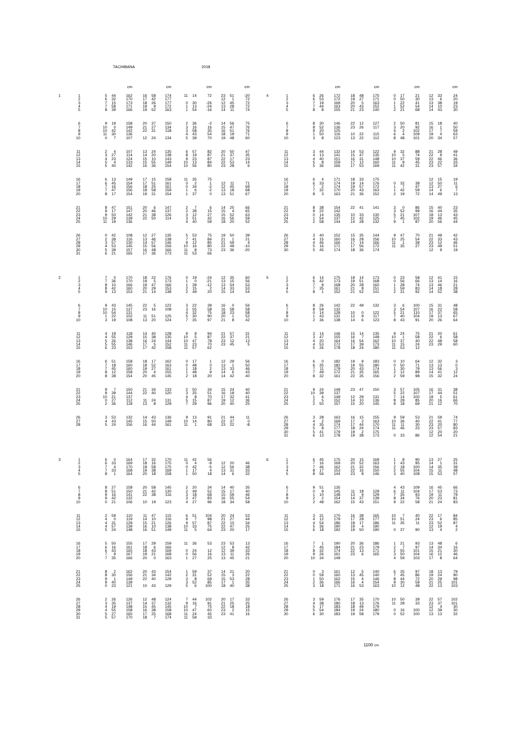TACHIBANA 2018
| | | | | cm | | | cm | | | cm | | | cm |
| --- | --- | --- | --- | --- | --- | --- | --- | --- | --- | --- | --- | --- | --- |
| 1 | 1 | 5 | 44 | 162 | 16 | 58 | 174 | 11 | 14 | 72 | 23 | 51 | -20 |
| | 2 | 6 | 32 | 170 | 17 | 42 | 177 | | | | 12 | 1 | 72 |
| | 3 | 7 | 15 | 173 | 18 | 26 | 177 | 0 | 30 | -26 | 12 | 45 | 72 |
| | 4 | 7 | 58 | 171 | 19 | 9 | 172 | 1 | 13 | -24 | 13 | 28 | 72 |
| | 5 | 8 | 39 | 166 | 19 | 52 | 163 | 1 | 54 | -16 | 14 | 11 | 74 |
| | 6 | 9 | 19 | 158 | 20 | 37 | 150 | 2 | 36 | -2 | 14 | 56 | 75 |
| | 7 | 10 | 0 | 149 | 21 | 27 | 134 | 3 | 16 | 16 | 15 | 47 | 76 |
| | 8 | 10 | 42 | 142 | 22 | 31 | 118 | 3 | 58 | 35 | 16 | 51 | 76 |
| | 9 | 11 | 30 | 136 | | | | 4 | 43 | 54 | 18 | 19 | 71 |
| | 10 | 0 | 7 | 107 | 12 | 24 | 134 | 5 | 39 | 70 | 19 | 48 | 60 |
| | 11 | 2 | 4 | 107 | 13 | 24 | 135 | 6 | 57 | 82 | 20 | 50 | 47 |
| | 12 | 3 | 27 | 114 | 14 | 20 | 138 | 8 | 19 | 87 | 21 | 37 | 35 |
| | 13 | 4 | 23 | 124 | 15 | 10 | 143 | 9 | 23 | 87 | 22 | 17 | 23 |
| | 14 | 5 | 4 | 133 | 15 | 55 | 149 | 10 | 13 | 84 | 22 | 53 | 14 |
| | 15 | 5 | 40 | 142 | 16 | 36 | 154 | 10 | 56 | 80 | 23 | 28 | 6 |
| | 16 | 6 | 13 | 149 | 17 | 15 | 158 | 11 | 35 | 75 | | | |
| | 17 | 6 | 45 | 154 | 17 | 51 | 161 | 0 | 2 | 1 | 12 | 11 | 71 |
| | 18 | 7 | 16 | 156 | 18 | 25 | 161 | 0 | 34 | -2 | 12 | 45 | 69 |
| | 19 | 7 | 47 | 156 | 18 | 58 | 159 | 1 | 6 | -2 | 13 | 18 | 68 |
| | 20 | 8 | 17 | 154 | 19 | 31 | 154 | 1 | 37 | 0 | 13 | 51 | 67 |
| | 21 | 8 | 47 | 151 | 20 | 6 | 147 | 2 | 7 | 6 | 14 | 25 | 66 |
| | 22 | 9 | 17 | 147 | 20 | 46 | 137 | 2 | 38 | 15 | 15 | 4 | 65 |
| | 23 | 9 | 50 | 142 | 21 | 38 | 126 | 3 | 12 | 27 | 15 | 52 | 63 |
| | 24 | 10 | 29 | 139 | 22 | 50 | 114 | 3 | 51 | 42 | 16 | 56 | 59 |
| | 25 | 11 | 19 | 136 | | | | 4 | 40 | 59 | 18 | 20 | 52 |
| | 26 | 0 | 42 | 108 | 12 | 27 | 135 | 5 | 53 | 75 | 19 | 50 | 39 |
| | 27 | 2 | 39 | 116 | 13 | 46 | 138 | 7 | 41 | 84 | 21 | 1 | 21 |
| | 28 | 3 | 57 | 130 | 14 | 57 | 146 | 9 | 12 | 85 | 21 | 59 | 4 |
| | 29 | 4 | 53 | 145 | 15 | 56 | 156 | 10 | 16 | 80 | 22 | 49 | -10 |
| | 30 | 5 | 39 | 157 | 16 | 48 | 166 | 11 | 8 | 73 | 23 | 36 | -20 |
| | 31 | 6 | 21 | 165 | 17 | 36 | 173 | 11 | 53 | 66 | | | |
| 2 | 1 | 7 | 0 | 170 | 18 | 22 | 176 | 0 | 19 | -24 | 12 | 35 | 60 |
| | 2 | 7 | 36 | 170 | 19 | 5 | 173 | 1 | 0 | -21 | 13 | 15 | 56 |
| | 3 | 8 | 10 | 166 | 19 | 47 | 166 | 1 | 39 | -12 | 13 | 54 | 53 |
| | 4 | 8 | 42 | 160 | 20 | 29 | 153 | 2 | 15 | 2 | 14 | 33 | 53 |
| | 5 | 9 | 13 | 153 | 21 | 14 | 138 | 2 | 49 | 20 | 15 | 14 | 54 |
| | 6 | 9 | 43 | 145 | 22 | 5 | 122 | 3 | 22 | 39 | 16 | 0 | 56 |
| | 7 | 10 | 15 | 137 | 23 | 16 | 108 | 3 | 55 | 58 | 16 | 58 | 58 |
| | 8 | 10 | 54 | 131 | | | | 4 | 32 | 75 | 18 | 23 | 58 |
| | 9 | 1 | 22 | 102 | 11 | 51 | 125 | 5 | 30 | 90 | 20 | 1 | 52 |
| | 10 | 3 | 19 | 108 | 13 | 20 | 124 | 7 | 35 | 97 | 21 | 8 | 42 |
| | 11 | 4 | 19 | 118 | 14 | 40 | 128 | 9 | 9 | 94 | 21 | 57 | 31 |
| | 12 | 4 | 55 | 129 | 15 | 38 | 135 | 10 | 5 | 87 | 22 | 37 | 21 |
| | 13 | 5 | 26 | 138 | 16 | 24 | 144 | 10 | 47 | 78 | 23 | 12 | 13 |
| | 14 | 5 | 55 | 146 | 17 | 5 | 152 | 11 | 23 | 70 | 23 | 45 | 5 |
| | 15 | 6 | 23 | 153 | 17 | 42 | 158 | 11 | 57 | 62 | | | |
| | 16 | 6 | 51 | 158 | 18 | 17 | 162 | 0 | 17 | 1 | 12 | 29 | 56 |
| | 17 | 7 | 18 | 160 | 18 | 52 | 163 | 0 | 48 | 0 | 13 | 1 | 50 |
| | 18 | 7 | 45 | 160 | 19 | 27 | 161 | 1 | 18 | 2 | 13 | 33 | 46 |
| | 19 | 8 | 12 | 158 | 20 | 4 | 155 | 1 | 48 | 9 | 14 | 6 | 43 |
| | 20 | 8 | 38 | 154 | 20 | 45 | 145 | 2 | 18 | 20 | 14 | 42 | 40 |
| | 21 | 9 | 7 | 150 | 21 | 34 | 133 | 2 | 50 | 34 | 15 | 24 | 40 |
| | 22 | 9 | 39 | 144 | 22 | 40 | 120 | 3 | 25 | 51 | 16 | 18 | 40 |
| | 23 | 10 | 21 | 137 | | | | 4 | 8 | 70 | 17 | 32 | 41 |
| | 24 | 0 | 27 | 112 | 11 | 24 | 131 | 5 | 15 | 87 | 19 | 12 | 36 |
| | 25 | 2 | 36 | 118 | 13 | 8 | 129 | 7 | 29 | 96 | 20 | 40 | 25 |
| | 26 | 3 | 53 | 132 | 14 | 43 | 136 | 9 | 13 | 91 | 21 | 44 | 11 |
| | 27 | 4 | 43 | 145 | 15 | 50 | 149 | 10 | 14 | 80 | 22 | 37 | 0 |
| | 28 | 5 | 24 | 156 | 16 | 44 | 161 | 11 | 1 | 68 | 23 | 22 | -8 |
| 3 | 1 | 6 | 0 | 164 | 17 | 32 | 170 | 11 | 42 | 56 | | | |
| | 2 | 6 | 33 | 169 | 18 | 16 | 175 | 0 | 4 | -9 | 12 | 20 | 46 |
| | 3 | 7 | 4 | 170 | 18 | 58 | 175 | 0 | 42 | -5 | 12 | 56 | 38 |
| | 4 | 7 | 33 | 168 | 19 | 38 | 169 | 1 | 17 | 4 | 13 | 31 | 33 |
| | 5 | 8 | 1 | 164 | 20 | 18 | 158 | 1 | 50 | 18 | 14 | 6 | 32 |
| | 6 | 8 | 27 | 158 | 20 | 58 | 145 | 2 | 20 | 34 | 14 | 40 | 35 |
| | 7 | 8 | 51 | 150 | 21 | 42 | 130 | 2 | 49 | 52 | 15 | 17 | 40 |
| | 8 | 9 | 16 | 141 | 22 | 38 | 116 | 3 | 18 | 68 | 15 | 59 | 46 |
| | 9 | 9 | 42 | 132 | | | | 3 | 47 | 83 | 16 | 55 | 54 |
| | 10 | 0 | 21 | 106 | 10 | 19 | 123 | 4 | 27 | 96 | 18 | 34 | 58 |
| | 11 | 2 | 59 | 110 | 11 | 47 | 115 | 6 | 51 | 104 | 20 | 24 | 53 |
| | 12 | 4 | 0 | 119 | 14 | 10 | 116 | 9 | 7 | 98 | 21 | 27 | 44 |
| | 13 | 4 | 31 | 129 | 15 | 21 | 126 | 9 | 57 | 87 | 22 | 10 | 34 |
| | 14 | 4 | 57 | 139 | 16 | 10 | 138 | 10 | 33 | 75 | 22 | 47 | 25 |
| | 15 | 5 | 24 | 148 | 16 | 51 | 149 | 11 | 5 | 64 | 23 | 20 | 17 |
| | 16 | 5 | 50 | 155 | 17 | 29 | 159 | 11 | 36 | 53 | 23 | 53 | 13 |
| | 17 | 6 | 16 | 161 | 18 | 6 | 166 | | | | 12 | 8 | 42 |
| | 18 | 6 | 43 | 165 | 18 | 43 | 169 | 0 | 24 | 12 | 12 | 39 | 33 |
| | 19 | 7 | 9 | 167 | 19 | 21 | 168 | 0 | 56 | 16 | 13 | 11 | 26 |
| | 20 | 7 | 35 | 166 | 20 | 0 | 163 | 1 | 27 | 25 | 13 | 45 | 21 |
| | 21 | 8 | 2 | 162 | 20 | 43 | 154 | 1 | 59 | 37 | 14 | 21 | 20 |
| | 22 | 8 | 30 | 156 | 21 | 34 | 142 | 2 | 31 | 52 | 15 | 3 | 22 |
| | 23 | 9 | 1 | 149 | 22 | 40 | 129 | 3 | 8 | 69 | 15 | 53 | 28 |
| | 24 | 9 | 40 | 139 | | | | 3 | 52 | 85 | 17 | 1 | 35 |
| | 25 | 0 | 23 | 121 | 10 | 43 | 129 | 5 | 6 | 100 | 18 | 40 | 38 |
| | 26 | 2 | 26 | 126 | 12 | 48 | 124 | 7 | 44 | 102 | 20 | 17 | 33 |
| | 27 | 3 | 35 | 137 | 14 | 37 | 132 | 9 | 16 | 91 | 21 | 25 | 25 |
| | 28 | 4 | 19 | 148 | 15 | 45 | 145 | 10 | 7 | 75 | 22 | 18 | 18 |
| | 29 | 4 | 55 | 158 | 16 | 38 | 158 | 10 | 47 | 60 | 23 | 2 | 15 |
| | 30 | 5 | 27 | 165 | 17 | 25 | 168 | 11 | 24 | 45 | 23 | 41 | 16 |
| | 31 | 5 | 57 | 170 | 18 | 7 | 174 | 11 | 59 | 33 | | | |
| | | | | cm | | | cm | | | cm | | | cm |
| --- | --- | --- | --- | --- | --- | --- | --- | --- | --- | --- | --- | --- | --- |
| 4 | 1 | 6 | 26 | 172 | 18 | 48 | 175 | 0 | 17 | 21 | 12 | 33 | 24 |
| | 2 | 6 | 53 | 172 | 19 | 27 | 171 | 0 | 50 | 30 | 13 | 6 | 20 |
| | 3 | 7 | 19 | 169 | 20 | 5 | 163 | 1 | 22 | 41 | 13 | 38 | 19 |
| | 4 | 7 | 44 | 163 | 20 | 43 | 152 | 1 | 52 | 54 | 14 | 10 | 23 |
| | 5 | 8 | 8 | 155 | 21 | 23 | 140 | 2 | 21 | 68 | 14 | 43 | 30 |
| | 6 | 8 | 30 | 146 | 22 | 12 | 127 | 2 | 50 | 81 | 15 | 18 | 40 |
| | 7 | 8 | 52 | 136 | 23 | 26 | 117 | 3 | 20 | 92 | 16 | 1 | 50 |
| | 8 | 9 | 20 | 125 | | | | 4 | 2 | 102 | 17 | 7 | 59 |
| | 9 | 1 | 50 | 116 | 10 | 22 | 115 | 6 | 4 | 109 | 19 | 4 | 63 |
| | 10 | 3 | 8 | 123 | 13 | 22 | 112 | 8 | 48 | 101 | 20 | 34 | 57 |
| | 11 | 3 | 44 | 132 | 14 | 53 | 122 | 9 | 32 | 88 | 21 | 28 | 49 |
| | 12 | 4 | 13 | 141 | 15 | 47 | 135 | 10 | 5 | 74 | 22 | 9 | 41 |
| | 13 | 4 | 40 | 151 | 16 | 31 | 148 | 10 | 37 | 59 | 22 | 46 | 36 |
| | 14 | 5 | 8 | 159 | 17 | 12 | 160 | 11 | 9 | 45 | 23 | 22 | 33 |
| | 15 | 5 | 36 | 166 | 17 | 53 | 169 | 11 | 42 | 31 | 23 | 57 | 34 |
| | 16 | 6 | 4 | 171 | 18 | 33 | 175 | | | | 12 | 15 | 19 |
| | 17 | 6 | 33 | 174 | 19 | 14 | 176 | 0 | 32 | 39 | 12 | 50 | 11 |
| | 18 | 7 | 2 | 174 | 19 | 57 | 172 | 1 | 7 | 47 | 13 | 27 | 6 |
| | 19 | 7 | 32 | 170 | 20 | 43 | 163 | 1 | 42 | 59 | 14 | 6 | 7 |
| | 20 | 8 | 3 | 163 | 21 | 36 | 152 | 2 | 19 | 72 | 14 | 49 | 13 |
| | 21 | 8 | 38 | 154 | 22 | 41 | 141 | 3 | 0 | 86 | 15 | 40 | 23 |
| | 22 | 9 | 22 | 142 | | | | 3 | 52 | 99 | 16 | 44 | 35 |
| | 23 | 0 | 14 | 135 | 10 | 33 | 130 | 5 | 21 | 107 | 18 | 13 | 43 |
| | 24 | 1 | 54 | 137 | 12 | 42 | 125 | 7 | 45 | 102 | 19 | 46 | 45 |
| | 25 | 2 | 58 | 144 | 14 | 28 | 132 | 9 | 1 | 87 | 20 | 56 | 44 |
| | 26 | 3 | 40 | 152 | 15 | 35 | 144 | 9 | 47 | 70 | 21 | 49 | 42 |
| | 27 | 4 | 15 | 160 | 16 | 28 | 156 | 10 | 25 | 54 | 22 | 33 | 43 |
| | 28 | 4 | 46 | 166 | 17 | 14 | 166 | 11 | 1 | 39 | 23 | 12 | 46 |
| | 29 | 5 | 16 | 171 | 17 | 56 | 172 | 11 | 35 | 27 | 23 | 49 | 51 |
| | 30 | 5 | 45 | 174 | 18 | 36 | 174 | | | | 12 | 9 | 19 |
| 5 | 1 | 6 | 14 | 175 | 19 | 14 | 173 | 0 | 23 | 58 | 12 | 41 | 15 |
| | 2 | 6 | 42 | 173 | 19 | 51 | 168 | 0 | 56 | 66 | 13 | 14 | 16 |
| | 3 | 7 | 9 | 168 | 20 | 28 | 160 | 1 | 28 | 74 | 13 | 46 | 21 |
| | 4 | 7 | 35 | 161 | 21 | 8 | 151 | 1 | 59 | 83 | 14 | 18 | 28 |
| | 5 | 8 | 1 | 152 | 21 | 52 | 141 | 2 | 31 | 92 | 14 | 52 | 38 |
| | 6 | 8 | 26 | 142 | 22 | 49 | 132 | 3 | 6 | 100 | 15 | 31 | 48 |
| | 7 | 8 | 59 | 132 | | | | 3 | 54 | 107 | 16 | 22 | 58 |
| | 8 | 0 | 14 | 128 | 10 | 0 | 122 | 5 | 21 | 110 | 17 | 37 | 65 |
| | 9 | 1 | 43 | 131 | 12 | 9 | 117 | 7 | 40 | 104 | 19 | 13 | 67 |
| | 10 | 2 | 36 | 138 | 14 | 6 | 123 | 8 | 43 | 91 | 20 | 26 | 64 |
| | 11 | 3 | 14 | 146 | 15 | 14 | 135 | 9 | 24 | 75 | 21 | 20 | 61 |
| | 12 | 3 | 47 | 155 | 16 | 7 | 149 | 10 | 1 | 58 | 22 | 6 | 58 |
| | 13 | 4 | 20 | 164 | 16 | 54 | 162 | 10 | 37 | 40 | 22 | 48 | 58 |
| | 14 | 4 | 53 | 172 | 17 | 39 | 173 | 11 | 15 | 24 | 23 | 29 | 60 |
| | 15 | 5 | 26 | 178 | 18 | 24 | 180 | 11 | 53 | 12 | | | |
| | 16 | 6 | 0 | 182 | 19 | 9 | 183 | 0 | 10 | 64 | 12 | 32 | 3 |
| | 17 | 6 | 35 | 182 | 19 | 55 | 180 | 0 | 50 | 71 | 13 | 13 | 0 |
| | 18 | 7 | 11 | 179 | 20 | 43 | 174 | 1 | 30 | 79 | 13 | 56 | 3 |
| | 19 | 7 | 49 | 172 | 21 | 35 | 165 | 2 | 12 | 89 | 14 | 41 | 12 |
| | 20 | 8 | 32 | 161 | 22 | 35 | 156 | 2 | 59 | 98 | 15 | 32 | 24 |
| | 21 | 9 | 24 | 149 | 23 | 47 | 150 | 3 | 57 | 105 | 16 | 31 | 38 |
| | 22 | 10 | 39 | 137 | | | | 5 | 22 | 107 | 17 | 44 | 51 |
| | 23 | 1 | 4 | 149 | 12 | 29 | 131 | 7 | 14 | 100 | 19 | 5 | 61 |
| | 24 | 2 | 5 | 152 | 14 | 10 | 136 | 8 | 28 | 85 | 20 | 16 | 66 |
| | 25 | 2 | 50 | 157 | 15 | 20 | 145 | 9 | 18 | 69 | 21 | 12 | 70 |
| | 26 | 3 | 28 | 163 | 16 | 15 | 155 | 9 | 59 | 53 | 21 | 59 | 74 |
| | 27 | 4 | 2 | 169 | 17 | 2 | 163 | 10 | 36 | 40 | 22 | 41 | 77 |
| | 28 | 4 | 35 | 174 | 17 | 44 | 170 | 11 | 11 | 30 | 23 | 20 | 80 |
| | 29 | 5 | 8 | 177 | 18 | 24 | 174 | 11 | 46 | 23 | 23 | 57 | 83 |
| | 30 | 5 | 41 | 179 | 19 | 2 | 175 | | | | 12 | 20 | 20 |
| | 31 | 6 | 13 | 178 | 19 | 38 | 173 | 0 | 33 | 86 | 12 | 54 | 21 |
| 6 | 1 | 6 | 45 | 175 | 20 | 15 | 169 | 1 | 8 | 90 | 13 | 27 | 25 |
| | 2 | 7 | 16 | 169 | 20 | 52 | 163 | 1 | 43 | 95 | 14 | 1 | 31 |
| | 3 | 7 | 46 | 162 | 21 | 32 | 156 | 2 | 18 | 100 | 14 | 35 | 39 |
| | 4 | 8 | 17 | 153 | 22 | 16 | 150 | 2 | 55 | 104 | 15 | 11 | 48 |
| | 5 | 8 | 56 | 144 | 23 | 8 | 146 | 3 | 40 | 108 | 15 | 53 | 57 |
| | 6 | 9 | 51 | 135 | | | | 4 | 43 | 109 | 16 | 45 | 66 |
| | 7 | 0 | 9 | 145 | 11 | 18 | 129 | 6 | 11 | 104 | 17 | 53 | 73 |
| | 8 | 1 | 10 | 148 | 13 | 9 | 129 | 7 | 35 | 93 | 19 | 11 | 79 |
| | 9 | 2 | 2 | 154 | 14 | 37 | 139 | 8 | 34 | 76 | 20 | 23 | 81 |
| | 10 | 2 | 48 | 162 | 15 | 43 | 151 | 9 | 22 | 58 | 21 | 24 | 83 |
| | 11 | 3 | 31 | 170 | 16 | 38 | 165 | 10 | 7 | 40 | 22 | 17 | 84 |
| | 12 | 4 | 12 | 179 | 17 | 29 | 177 | 10 | 51 | 24 | 23 | 6 | 85 |
| | 13 | 4 | 54 | 186 | 18 | 17 | 186 | 11 | 35 | 11 | 23 | 52 | 87 |
| | 14 | 5 | 36 | 190 | 19 | 4 | 190 | | | | 12 | 19 | 4 |
| | 15 | 6 | 18 | 192 | 19 | 50 | 190 | 0 | 37 | 90 | 13 | 4 | 2 |
| | 16 | 7 | 1 | 190 | 20 | 36 | 186 | 1 | 21 | 93 | 13 | 48 | 6 |
| | 17 | 7 | 45 | 184 | 21 | 23 | 179 | 2 | 7 | 97 | 14 | 34 | 16 |
| | 18 | 8 | 32 | 174 | 22 | 13 | 171 | 2 | 55 | 101 | 15 | 21 | 30 |
| | 19 | 9 | 26 | 161 | 23 | 6 | 165 | 3 | 50 | 104 | 16 | 12 | 46 |
| | 20 | 10 | 34 | 149 | | | | 4 | 59 | 103 | 17 | 8 | 64 |
| | 21 | 0 | 3 | 161 | 12 | 5 | 140 | 6 | 25 | 97 | 18 | 13 | 79 |
| | 22 | 0 | 59 | 160 | 13 | 45 | 140 | 7 | 45 | 86 | 19 | 24 | 90 |
| | 23 | 1 | 50 | 162 | 15 | 4 | 146 | 8 | 44 | 72 | 20 | 29 | 98 |
| | 24 | 2 | 36 | 166 | 16 | 4 | 154 | 9 | 30 | 59 | 21 | 25 | 101 |
| | 25 | 3 | 18 | 171 | 16 | 53 | 163 | 10 | 12 | 48 | 22 | 13 | 103 |
| | 26 | 3 | 59 | 176 | 17 | 35 | 170 | 10 | 50 | 39 | 22 | 57 | 102 |
| | 27 | 4 | 38 | 180 | 18 | 13 | 176 | 11 | 28 | 33 | 23 | 37 | 101 |
| | 28 | 5 | 17 | 183 | 18 | 49 | 179 | | | | 12 | 4 | 30 |
| | 29 | 5 | 54 | 184 | 19 | 24 | 180 | 0 | 16 | 100 | 12 | 39 | 30 |
| | 30 | 6 | 30 | 183 | 19 | 58 | 179 | 0 | 52 | 100 | 13 | 13 | 32 |
1100 cm